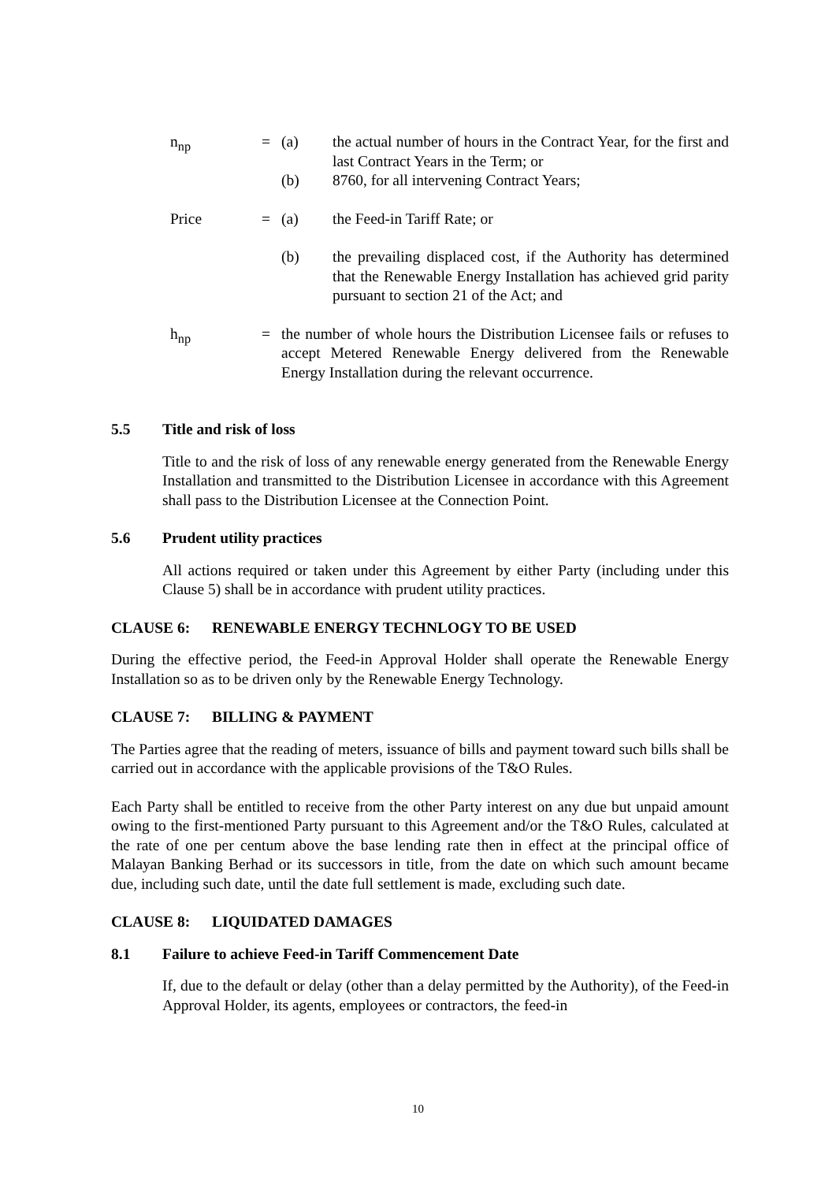n<sub>np</sub> = (a) the actual number of hours in the Contract Year, for the first and last Contract Years in the Term; or
(b) 8760, for all intervening Contract Years;
Price = (a) the Feed-in Tariff Rate; or
(b) the prevailing displaced cost, if the Authority has determined that the Renewable Energy Installation has achieved grid parity pursuant to section 21 of the Act; and
h<sub>np</sub> = the number of whole hours the Distribution Licensee fails or refuses to accept Metered Renewable Energy delivered from the Renewable Energy Installation during the relevant occurrence.
5.5 Title and risk of loss
Title to and the risk of loss of any renewable energy generated from the Renewable Energy Installation and transmitted to the Distribution Licensee in accordance with this Agreement shall pass to the Distribution Licensee at the Connection Point.
5.6 Prudent utility practices
All actions required or taken under this Agreement by either Party (including under this Clause 5) shall be in accordance with prudent utility practices.
CLAUSE 6: RENEWABLE ENERGY TECHNLOGY TO BE USED
During the effective period, the Feed-in Approval Holder shall operate the Renewable Energy Installation so as to be driven only by the Renewable Energy Technology.
CLAUSE 7: BILLING & PAYMENT
The Parties agree that the reading of meters, issuance of bills and payment toward such bills shall be carried out in accordance with the applicable provisions of the T&O Rules.
Each Party shall be entitled to receive from the other Party interest on any due but unpaid amount owing to the first-mentioned Party pursuant to this Agreement and/or the T&O Rules, calculated at the rate of one per centum above the base lending rate then in effect at the principal office of Malayan Banking Berhad or its successors in title, from the date on which such amount became due, including such date, until the date full settlement is made, excluding such date.
CLAUSE 8: LIQUIDATED DAMAGES
8.1 Failure to achieve Feed-in Tariff Commencement Date
If, due to the default or delay (other than a delay permitted by the Authority), of the Feed-in Approval Holder, its agents, employees or contractors, the feed-in
10